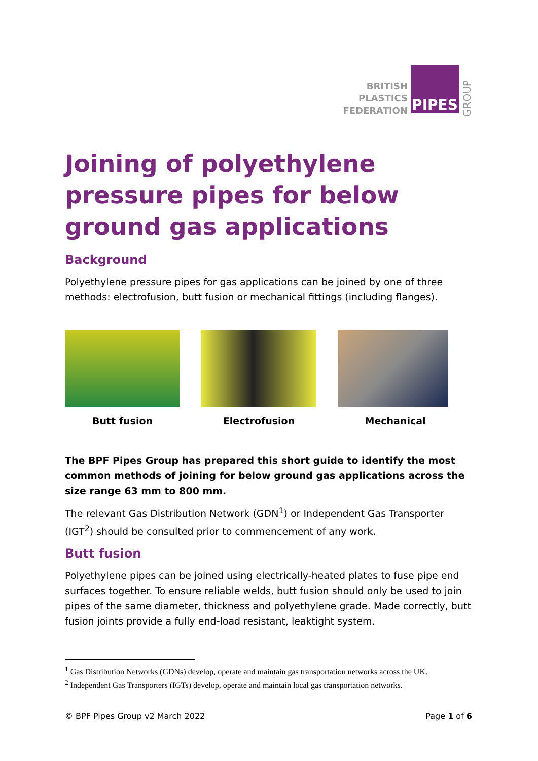BRITISH
PLASTICS
FEDERATION
PIPES
GROUP
Joining of polyethylene pressure pipes for below ground gas applications
Background
Polyethylene pressure pipes for gas applications can be joined by one of three methods: electrofusion, butt fusion or mechanical fittings (including flanges).
Butt fusion Electrofusion Mechanical
The BPF Pipes Group has prepared this short guide to identify the most common methods of joining for below ground gas applications across the size range 63 mm to 800 mm.
The relevant Gas Distribution Network (GDN<sup>1</sup>) or Independent Gas Transporter (IGT<sup>2</sup>) should be consulted prior to commencement of any work.
Butt fusion
Polyethylene pipes can be joined using electrically-heated plates to fuse pipe end surfaces together. To ensure reliable welds, butt fusion should only be used to join pipes of the same diameter, thickness and polyethylene grade. Made correctly, butt fusion joints provide a fully end-load resistant, leaktight system.
<sup>1</sup> Gas Distribution Networks (GDNs) develop, operate and maintain gas transportation networks across the UK.
<sup>2</sup> Independent Gas Transporters (IGTs) develop, operate and maintain local gas transportation networks.
© BPF Pipes Group v2 March 2022 Page 1 of 6